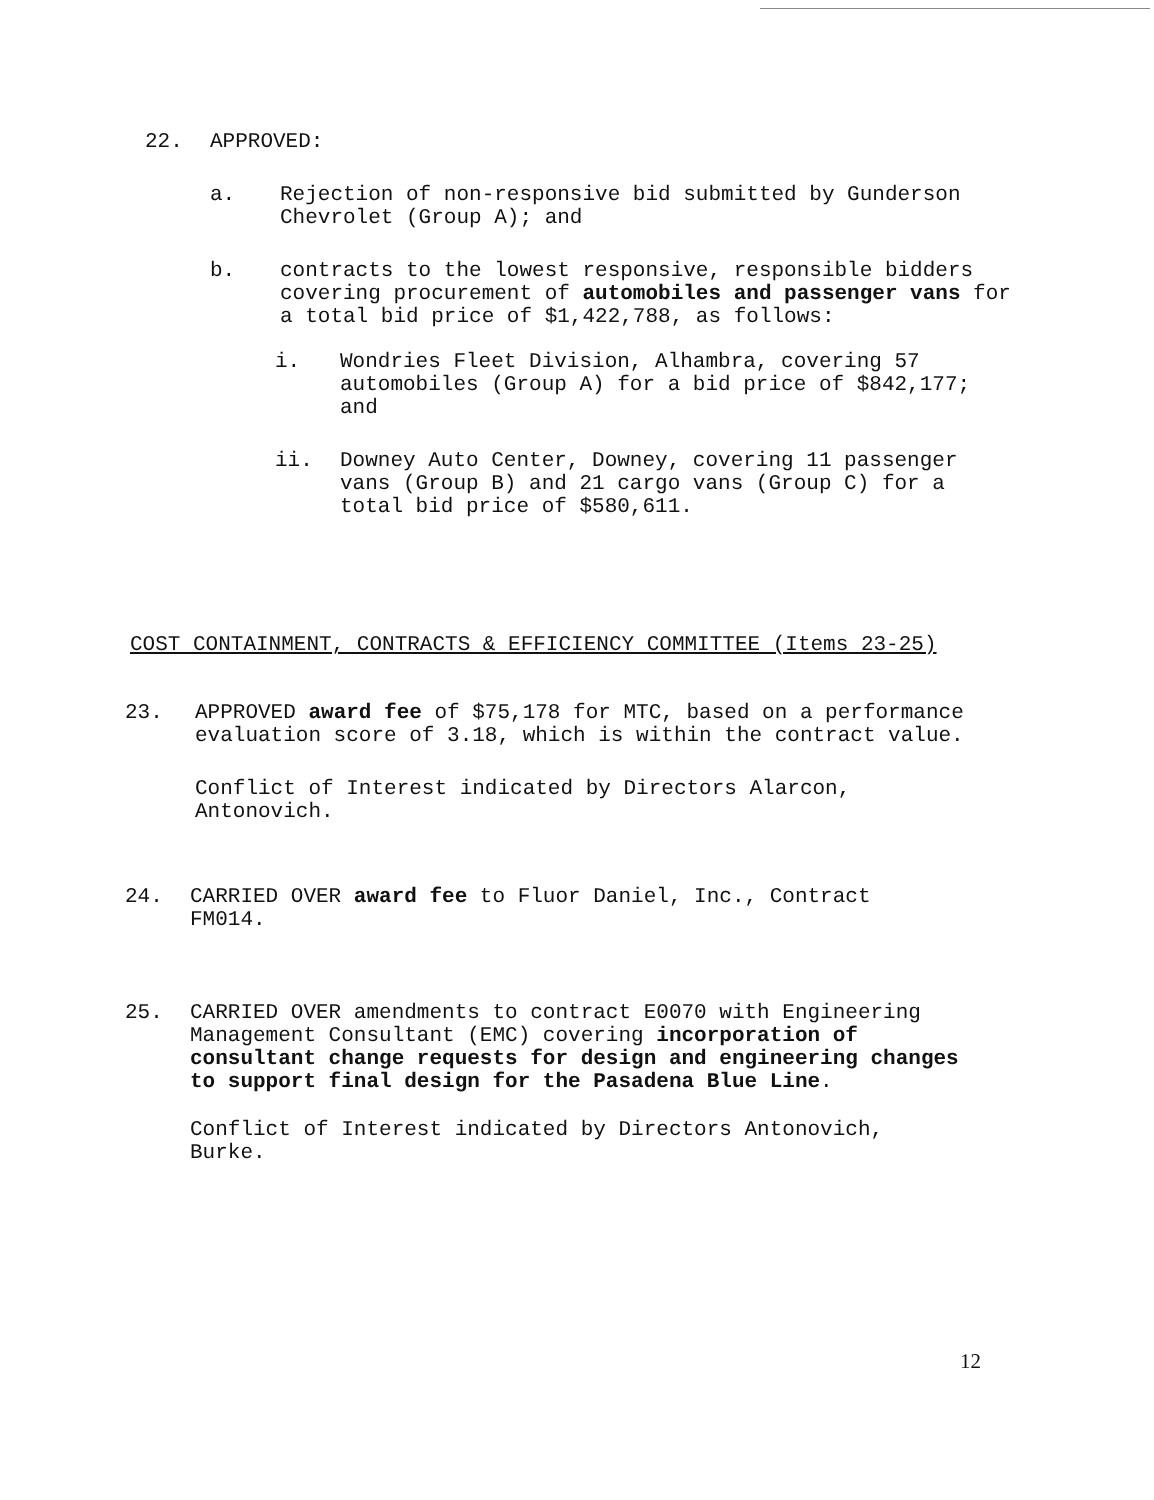22. APPROVED:
a. Rejection of non-responsive bid submitted by Gunderson Chevrolet (Group A); and
b. contracts to the lowest responsive, responsible bidders covering procurement of automobiles and passenger vans for a total bid price of $1,422,788, as follows:
i. Wondries Fleet Division, Alhambra, covering 57 automobiles (Group A) for a bid price of $842,177; and
ii. Downey Auto Center, Downey, covering 11 passenger vans (Group B) and 21 cargo vans (Group C) for a total bid price of $580,611.
COST CONTAINMENT, CONTRACTS & EFFICIENCY COMMITTEE (Items 23-25)
23. APPROVED award fee of $75,178 for MTC, based on a performance evaluation score of 3.18, which is within the contract value.
Conflict of Interest indicated by Directors Alarcon, Antonovich.
24. CARRIED OVER award fee to Fluor Daniel, Inc., Contract FM014.
25. CARRIED OVER amendments to contract E0070 with Engineering Management Consultant (EMC) covering incorporation of consultant change requests for design and engineering changes to support final design for the Pasadena Blue Line.
Conflict of Interest indicated by Directors Antonovich, Burke.
12